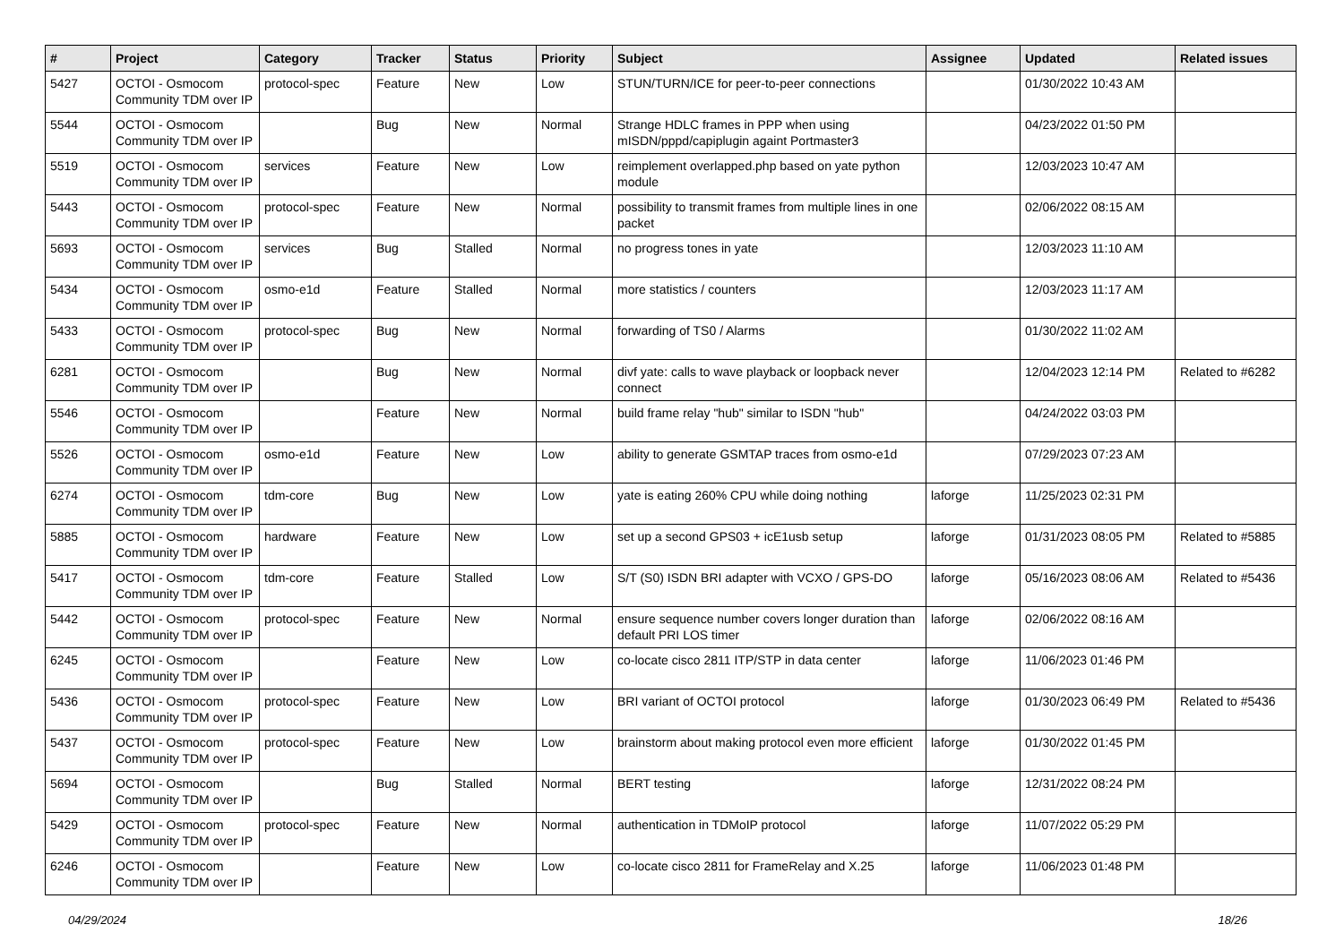| # | Project | Category | Tracker | Status | Priority | Subject | Assignee | Updated | Related issues |
| --- | --- | --- | --- | --- | --- | --- | --- | --- | --- |
| 5427 | OCTOI - Osmocom Community TDM over IP | protocol-spec | Feature | New | Low | STUN/TURN/ICE for peer-to-peer connections | | 01/30/2022 10:43 AM | |
| 5544 | OCTOI - Osmocom Community TDM over IP | | Bug | New | Normal | Strange HDLC frames in PPP when using mISDN/pppd/capiplugin againt Portmaster3 | | 04/23/2022 01:50 PM | |
| 5519 | OCTOI - Osmocom Community TDM over IP | services | Feature | New | Low | reimplement overlapped.php based on yate python module | | 12/03/2023 10:47 AM | |
| 5443 | OCTOI - Osmocom Community TDM over IP | protocol-spec | Feature | New | Normal | possibility to transmit frames from multiple lines in one packet | | 02/06/2022 08:15 AM | |
| 5693 | OCTOI - Osmocom Community TDM over IP | services | Bug | Stalled | Normal | no progress tones in yate | | 12/03/2023 11:10 AM | |
| 5434 | OCTOI - Osmocom Community TDM over IP | osmo-e1d | Feature | Stalled | Normal | more statistics / counters | | 12/03/2023 11:17 AM | |
| 5433 | OCTOI - Osmocom Community TDM over IP | protocol-spec | Bug | New | Normal | forwarding of TS0 / Alarms | | 01/30/2022 11:02 AM | |
| 6281 | OCTOI - Osmocom Community TDM over IP | | Bug | New | Normal | divf yate: calls to wave playback or loopback never connect | | 12/04/2023 12:14 PM | Related to #6282 |
| 5546 | OCTOI - Osmocom Community TDM over IP | | Feature | New | Normal | build frame relay "hub" similar to ISDN "hub" | | 04/24/2022 03:03 PM | |
| 5526 | OCTOI - Osmocom Community TDM over IP | osmo-e1d | Feature | New | Low | ability to generate GSMTAP traces from osmo-e1d | | 07/29/2023 07:23 AM | |
| 6274 | OCTOI - Osmocom Community TDM over IP | tdm-core | Bug | New | Low | yate is eating 260% CPU while doing nothing | laforge | 11/25/2023 02:31 PM | |
| 5885 | OCTOI - Osmocom Community TDM over IP | hardware | Feature | New | Low | set up a second GPS03 + icE1usb setup | laforge | 01/31/2023 08:05 PM | Related to #5885 |
| 5417 | OCTOI - Osmocom Community TDM over IP | tdm-core | Feature | Stalled | Low | S/T (S0) ISDN BRI adapter with VCXO / GPS-DO | laforge | 05/16/2023 08:06 AM | Related to #5436 |
| 5442 | OCTOI - Osmocom Community TDM over IP | protocol-spec | Feature | New | Normal | ensure sequence number covers longer duration than default PRI LOS timer | laforge | 02/06/2022 08:16 AM | |
| 6245 | OCTOI - Osmocom Community TDM over IP | | Feature | New | Low | co-locate cisco 2811 ITP/STP in data center | laforge | 11/06/2023 01:46 PM | |
| 5436 | OCTOI - Osmocom Community TDM over IP | protocol-spec | Feature | New | Low | BRI variant of OCTOI protocol | laforge | 01/30/2023 06:49 PM | Related to #5436 |
| 5437 | OCTOI - Osmocom Community TDM over IP | protocol-spec | Feature | New | Low | brainstorm about making protocol even more efficient | laforge | 01/30/2022 01:45 PM | |
| 5694 | OCTOI - Osmocom Community TDM over IP | | Bug | Stalled | Normal | BERT testing | laforge | 12/31/2022 08:24 PM | |
| 5429 | OCTOI - Osmocom Community TDM over IP | protocol-spec | Feature | New | Normal | authentication in TDMoIP protocol | laforge | 11/07/2022 05:29 PM | |
| 6246 | OCTOI - Osmocom Community TDM over IP | | Feature | New | Low | co-locate cisco 2811 for FrameRelay and X.25 | laforge | 11/06/2023 01:48 PM | |
04/29/2024 18/26